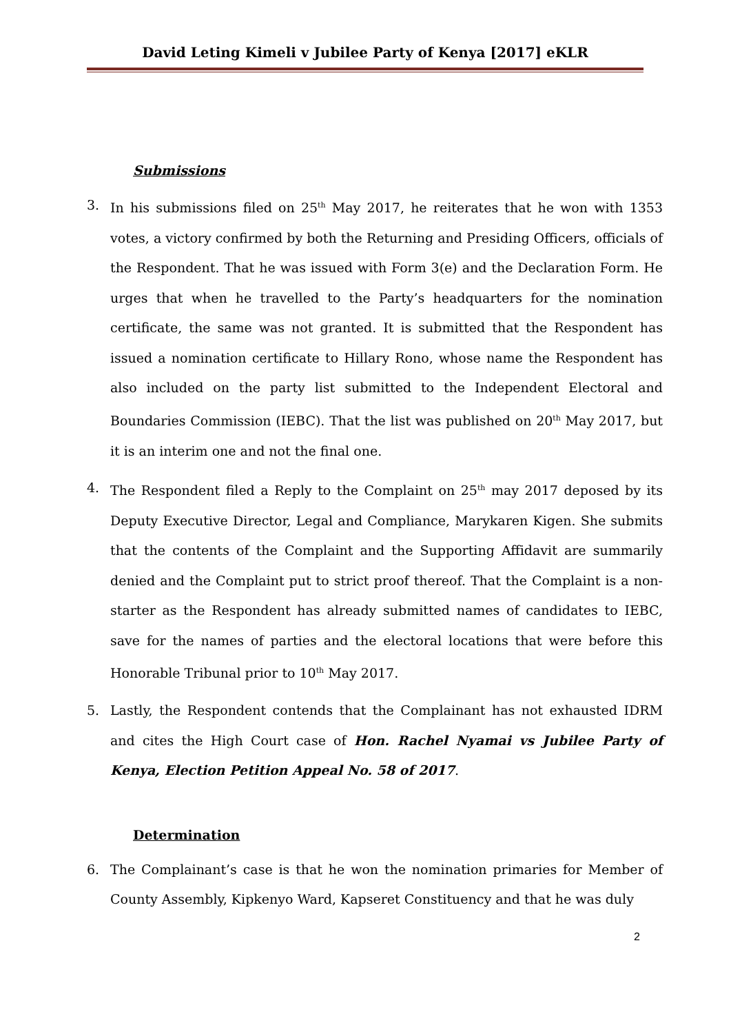David Leting Kimeli v Jubilee Party of Kenya [2017] eKLR
Submissions
3. In his submissions filed on 25<sup>th</sup> May 2017, he reiterates that he won with 1353 votes, a victory confirmed by both the Returning and Presiding Officers, officials of the Respondent. That he was issued with Form 3(e) and the Declaration Form. He urges that when he travelled to the Party’s headquarters for the nomination certificate, the same was not granted. It is submitted that the Respondent has issued a nomination certificate to Hillary Rono, whose name the Respondent has also included on the party list submitted to the Independent Electoral and Boundaries Commission (IEBC). That the list was published on 20<sup>th</sup> May 2017, but it is an interim one and not the final one.
4. The Respondent filed a Reply to the Complaint on 25<sup>th</sup> may 2017 deposed by its Deputy Executive Director, Legal and Compliance, Marykaren Kigen. She submits that the contents of the Complaint and the Supporting Affidavit are summarily denied and the Complaint put to strict proof thereof. That the Complaint is a non-starter as the Respondent has already submitted names of candidates to IEBC, save for the names of parties and the electoral locations that were before this Honorable Tribunal prior to 10<sup>th</sup> May 2017.
5. Lastly, the Respondent contends that the Complainant has not exhausted IDRM and cites the High Court case of Hon. Rachel Nyamai vs Jubilee Party of Kenya, Election Petition Appeal No. 58 of 2017.
Determination
6. The Complainant’s case is that he won the nomination primaries for Member of County Assembly, Kipkenyo Ward, Kapseret Constituency and that he was duly
2